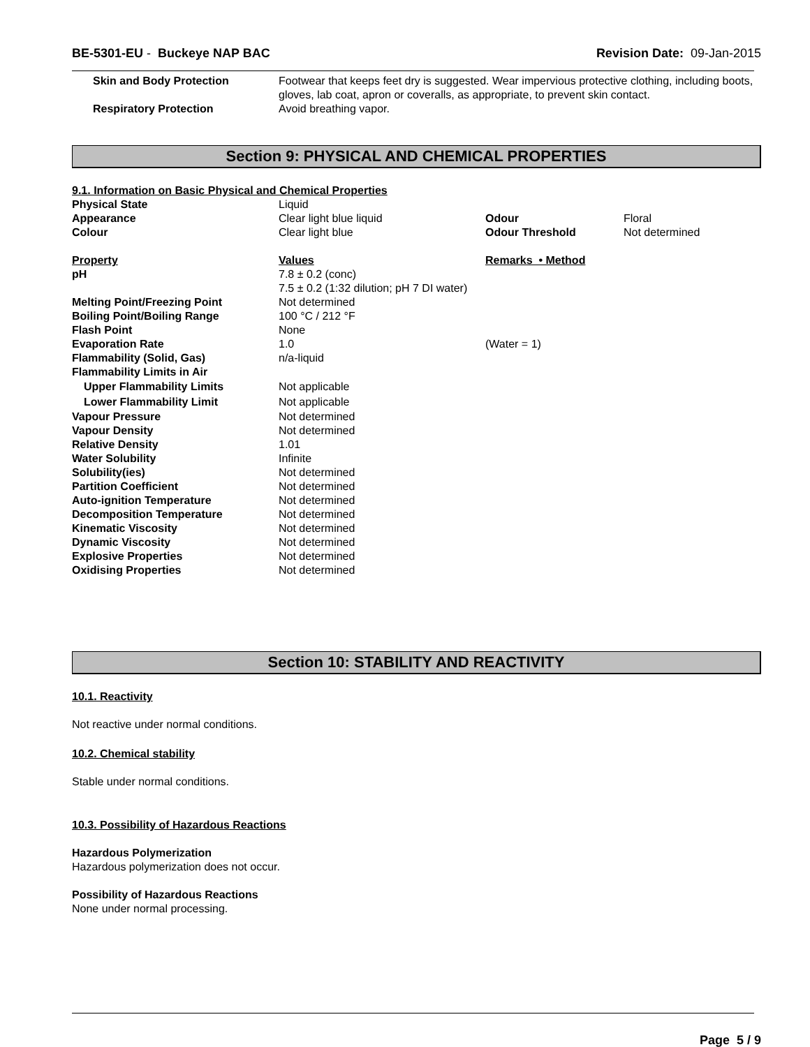BE-5301-EU - Buckeye NAP BAC Revision Date: 09-Jan-2015
| Skin and Body Protection | Footwear that keeps feet dry is suggested. Wear impervious protective clothing, including boots, gloves, lab coat, apron or coveralls, as appropriate, to prevent skin contact. |
| Respiratory Protection | Avoid breathing vapor. |
Section 9: PHYSICAL AND CHEMICAL PROPERTIES
9.1. Information on Basic Physical and Chemical Properties
| Physical State | Liquid | | |
| Appearance | Clear light blue liquid | Odour | Floral |
| Colour | Clear light blue | Odour Threshold | Not determined |
| Property | Values | Remarks • Method | |
| pH | 7.8 ± 0.2 (conc) 7.5 ± 0.2 (1:32 dilution; pH 7 DI water) | | |
| Melting Point/Freezing Point | Not determined | | |
| Boiling Point/Boiling Range | 100 °C / 212 °F | | |
| Flash Point | None | | |
| Evaporation Rate | 1.0 | (Water = 1) | |
| Flammability (Solid, Gas) | n/a-liquid | | |
| Flammability Limits in Air | | | |
| Upper Flammability Limits | Not applicable | | |
| Lower Flammability Limit | Not applicable | | |
| Vapour Pressure | Not determined | | |
| Vapour Density | Not determined | | |
| Relative Density | 1.01 | | |
| Water Solubility | Infinite | | |
| Solubility(ies) | Not determined | | |
| Partition Coefficient | Not determined | | |
| Auto-ignition Temperature | Not determined | | |
| Decomposition Temperature | Not determined | | |
| Kinematic Viscosity | Not determined | | |
| Dynamic Viscosity | Not determined | | |
| Explosive Properties | Not determined | | |
| Oxidising Properties | Not determined | | |
Section 10: STABILITY AND REACTIVITY
10.1. Reactivity
Not reactive under normal conditions.
10.2. Chemical stability
Stable under normal conditions.
10.3. Possibility of Hazardous Reactions
Hazardous Polymerization
Hazardous polymerization does not occur.
Possibility of Hazardous Reactions
None under normal processing.
Page 5 / 9